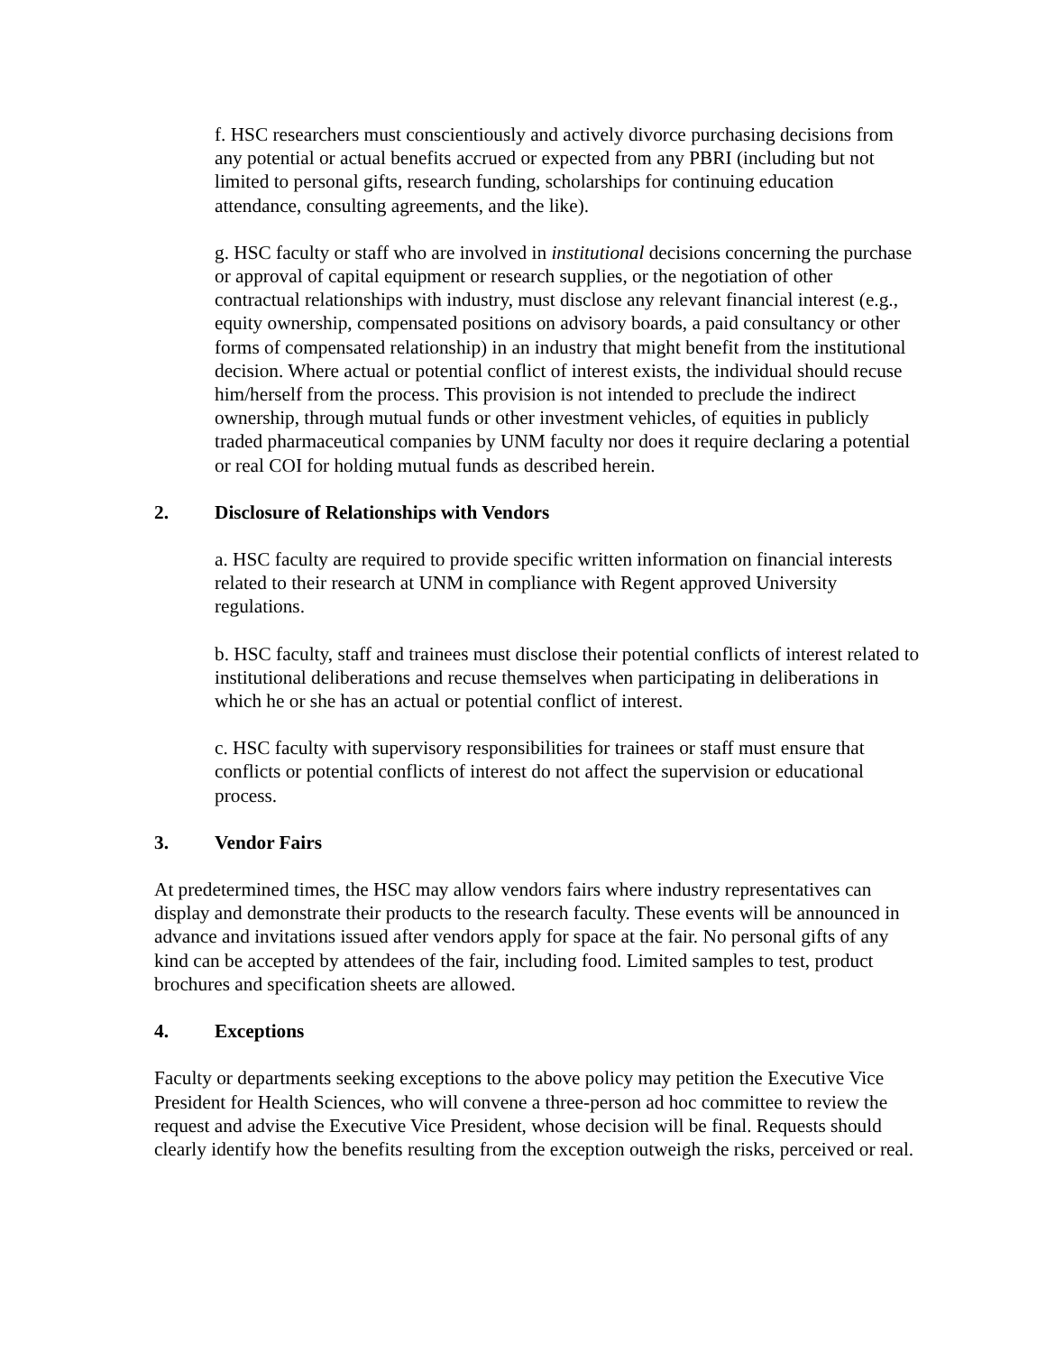f. HSC researchers must conscientiously and actively divorce purchasing decisions from any potential or actual benefits accrued or expected from any PBRI (including but not limited to personal gifts, research funding, scholarships for continuing education attendance, consulting agreements, and the like).
g. HSC faculty or staff who are involved in institutional decisions concerning the purchase or approval of capital equipment or research supplies, or the negotiation of other contractual relationships with industry, must disclose any relevant financial interest (e.g., equity ownership, compensated positions on advisory boards, a paid consultancy or other forms of compensated relationship) in an industry that might benefit from the institutional decision. Where actual or potential conflict of interest exists, the individual should recuse him/herself from the process. This provision is not intended to preclude the indirect ownership, through mutual funds or other investment vehicles, of equities in publicly traded pharmaceutical companies by UNM faculty nor does it require declaring a potential or real COI for holding mutual funds as described herein.
2. Disclosure of Relationships with Vendors
a. HSC faculty are required to provide specific written information on financial interests related to their research at UNM in compliance with Regent approved University regulations.
b. HSC faculty, staff and trainees must disclose their potential conflicts of interest related to institutional deliberations and recuse themselves when participating in deliberations in which he or she has an actual or potential conflict of interest.
c. HSC faculty with supervisory responsibilities for trainees or staff must ensure that conflicts or potential conflicts of interest do not affect the supervision or educational process.
3. Vendor Fairs
At predetermined times, the HSC may allow vendors fairs where industry representatives can display and demonstrate their products to the research faculty. These events will be announced in advance and invitations issued after vendors apply for space at the fair. No personal gifts of any kind can be accepted by attendees of the fair, including food. Limited samples to test, product brochures and specification sheets are allowed.
4. Exceptions
Faculty or departments seeking exceptions to the above policy may petition the Executive Vice President for Health Sciences, who will convene a three-person ad hoc committee to review the request and advise the Executive Vice President, whose decision will be final. Requests should clearly identify how the benefits resulting from the exception outweigh the risks, perceived or real.